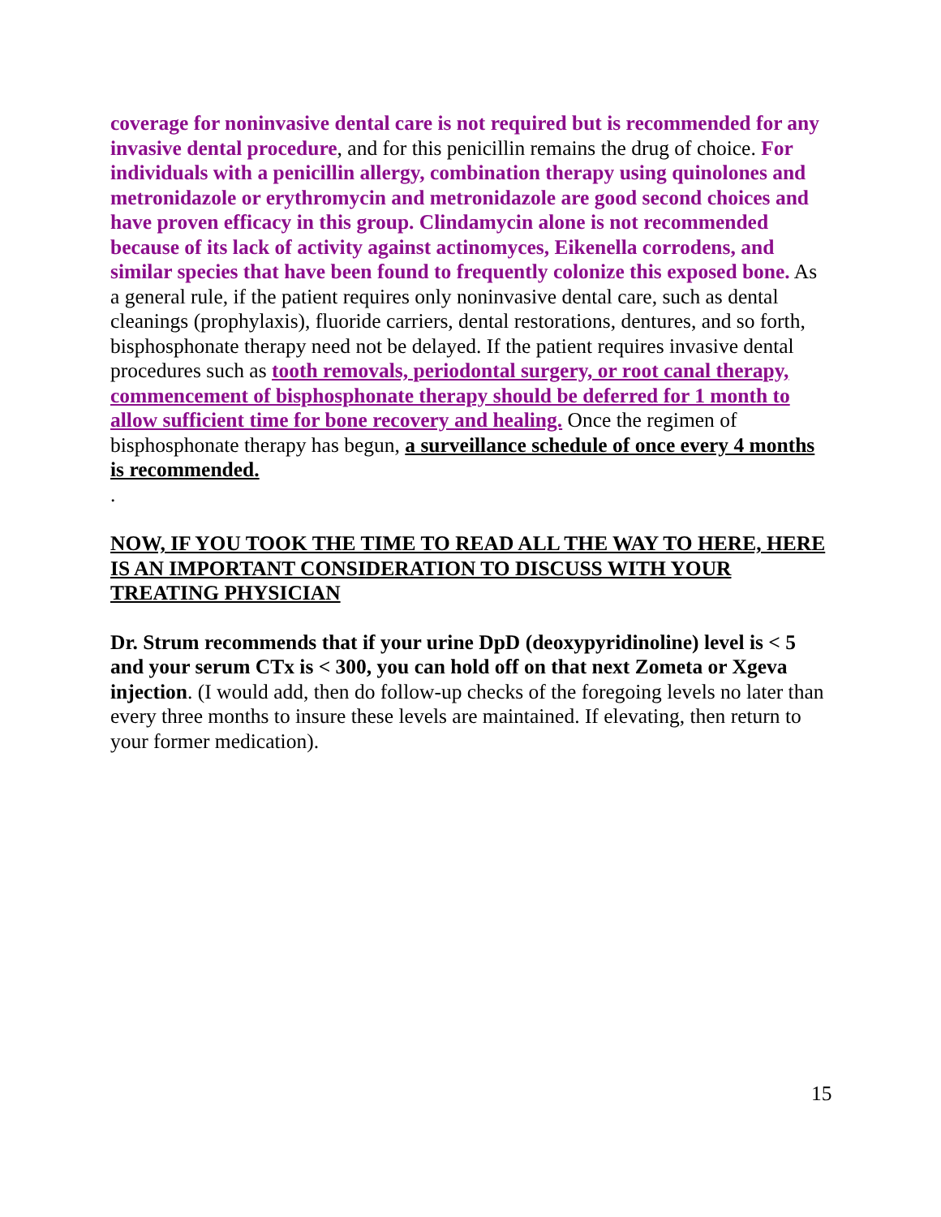coverage for noninvasive dental care is not required but is recommended for any invasive dental procedure, and for this penicillin remains the drug of choice. For individuals with a penicillin allergy, combination therapy using quinolones and metronidazole or erythromycin and metronidazole are good second choices and have proven efficacy in this group. Clindamycin alone is not recommended because of its lack of activity against actinomyces, Eikenella corrodens, and similar species that have been found to frequently colonize this exposed bone. As a general rule, if the patient requires only noninvasive dental care, such as dental cleanings (prophylaxis), fluoride carriers, dental restorations, dentures, and so forth, bisphosphonate therapy need not be delayed. If the patient requires invasive dental procedures such as tooth removals, periodontal surgery, or root canal therapy, commencement of bisphosphonate therapy should be deferred for 1 month to allow sufficient time for bone recovery and healing. Once the regimen of bisphosphonate therapy has begun, a surveillance schedule of once every 4 months is recommended.
.
NOW, IF YOU TOOK THE TIME TO READ ALL THE WAY TO HERE, HERE IS AN IMPORTANT CONSIDERATION TO DISCUSS WITH YOUR TREATING PHYSICIAN
Dr. Strum recommends that if your urine DpD (deoxypyridinoline) level is < 5 and your serum CTx is < 300, you can hold off on that next Zometa or Xgeva injection. (I would add, then do follow-up checks of the foregoing levels no later than every three months to insure these levels are maintained. If elevating, then return to your former medication).
15